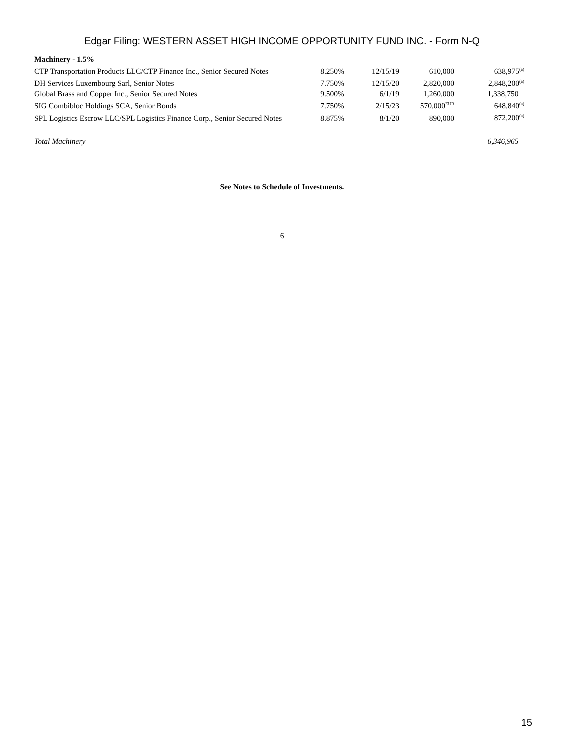Edgar Filing: WESTERN ASSET HIGH INCOME OPPORTUNITY FUND INC. - Form N-Q
| Machinery - 1.5% | | | | |
| CTP Transportation Products LLC/CTP Finance Inc., Senior Secured Notes | 8.250% | 12/15/19 | 610,000 | 638,975<sup>(a)</sup> |
| DH Services Luxembourg Sarl, Senior Notes | 7.750% | 12/15/20 | 2,820,000 | 2,848,200<sup>(a)</sup> |
| Global Brass and Copper Inc., Senior Secured Notes | 9.500% | 6/1/19 | 1,260,000 | 1,338,750 |
| SIG Combibloc Holdings SCA, Senior Bonds | 7.750% | 2/15/23 | 570,000<sup>EUR</sup> | 648,840<sup>(a)</sup> |
| SPL Logistics Escrow LLC/SPL Logistics Finance Corp., Senior Secured Notes | 8.875% | 8/1/20 | 890,000 | 872,200<sup>(a)</sup> |
| Total Machinery | | | | 6,346,965 |
See Notes to Schedule of Investments.
6
15